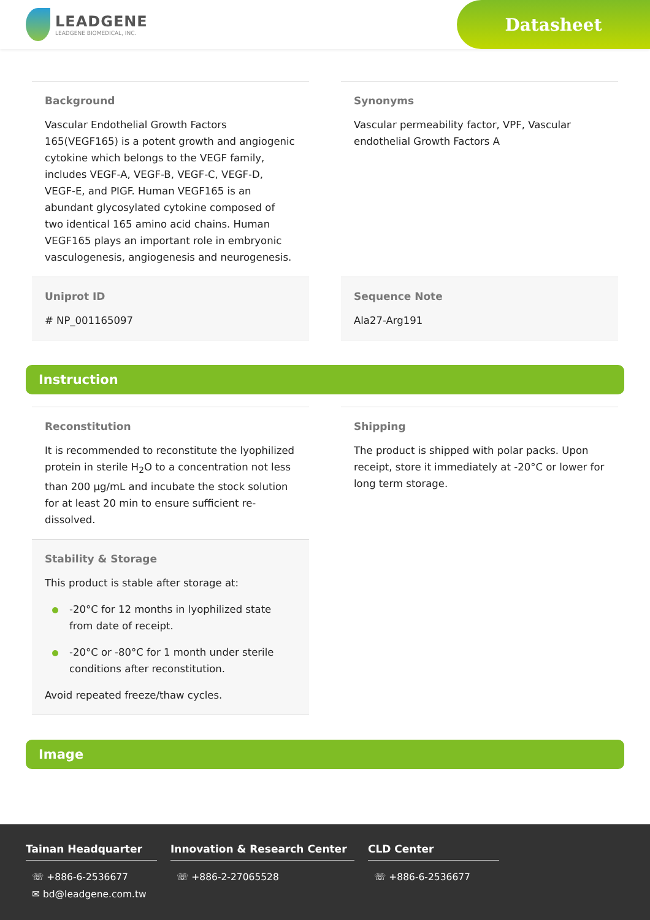LEADGENE
LEADGENE BIOMEDICAL, INC.
Datasheet
Background
Vascular Endothelial Growth Factors 165(VEGF165) is a potent growth and angiogenic cytokine which belongs to the VEGF family, includes VEGF-A, VEGF-B, VEGF-C, VEGF-D, VEGF-E, and PIGF. Human VEGF165 is an abundant glycosylated cytokine composed of two identical 165 amino acid chains. Human VEGF165 plays an important role in embryonic vasculogenesis, angiogenesis and neurogenesis.
Synonyms
Vascular permeability factor, VPF, Vascular endothelial Growth Factors A
Uniprot ID
# NP_001165097
Sequence Note
Ala27-Arg191
Instruction
Reconstitution
It is recommended to reconstitute the lyophilized protein in sterile H<sub>2</sub>O to a concentration not less than 200 µg/mL and incubate the stock solution for at least 20 min to ensure sufficient re-dissolved.
Shipping
The product is shipped with polar packs. Upon receipt, store it immediately at -20°C or lower for long term storage.
Stability & Storage
This product is stable after storage at:
-20°C for 12 months in lyophilized state from date of receipt.
-20°C or -80°C for 1 month under sterile conditions after reconstitution.
Avoid repeated freeze/thaw cycles.
Image
Tainan Headquarter
☏ +886-6-2536677
✉ bd@leadgene.com.tw
Innovation & Research Center
☏ +886-2-27065528
CLD Center
☏ +886-6-2536677